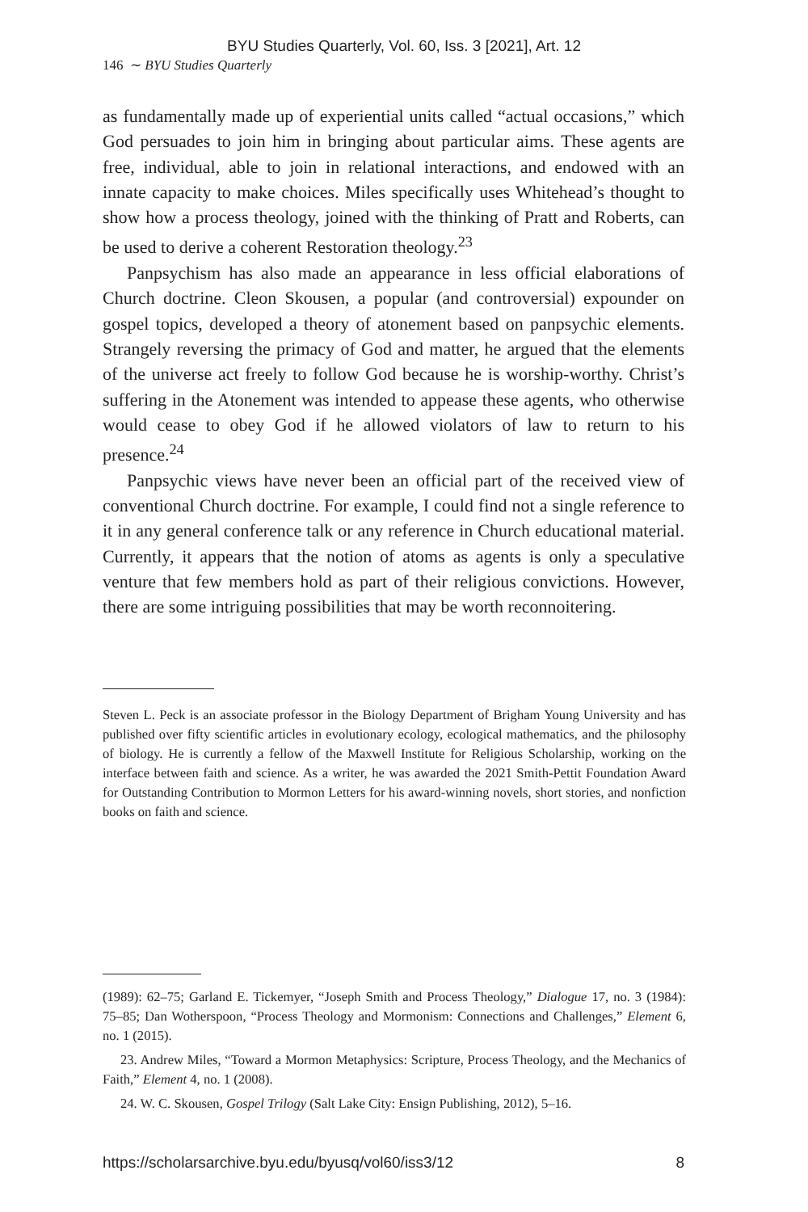BYU Studies Quarterly, Vol. 60, Iss. 3 [2021], Art. 12
146 ∼ BYU Studies Quarterly
as fundamentally made up of experiential units called “actual occasions,” which God persuades to join him in bringing about particular aims. These agents are free, individual, able to join in relational interactions, and endowed with an innate capacity to make choices. Miles specifically uses Whitehead’s thought to show how a process theology, joined with the thinking of Pratt and Roberts, can be used to derive a coherent Restoration theology.<sup>23</sup>
Panpsychism has also made an appearance in less official elaborations of Church doctrine. Cleon Skousen, a popular (and controversial) expounder on gospel topics, developed a theory of atonement based on panpsychic elements. Strangely reversing the primacy of God and matter, he argued that the elements of the universe act freely to follow God because he is worship-worthy. Christ’s suffering in the Atonement was intended to appease these agents, who otherwise would cease to obey God if he allowed violators of law to return to his presence.<sup>24</sup>
Panpsychic views have never been an official part of the received view of conventional Church doctrine. For example, I could find not a single reference to it in any general conference talk or any reference in Church educational material. Currently, it appears that the notion of atoms as agents is only a speculative venture that few members hold as part of their religious convictions. However, there are some intriguing possibilities that may be worth reconnoitering.
Steven L. Peck is an associate professor in the Biology Department of Brigham Young University and has published over fifty scientific articles in evolutionary ecology, ecological mathematics, and the philosophy of biology. He is currently a fellow of the Maxwell Institute for Religious Scholarship, working on the interface between faith and science. As a writer, he was awarded the 2021 Smith-Pettit Foundation Award for Outstanding Contribution to Mormon Letters for his award-winning novels, short stories, and nonfiction books on faith and science.
(1989): 62–75; Garland E. Tickemyer, “Joseph Smith and Process Theology,” Dialogue 17, no. 3 (1984): 75–85; Dan Wotherspoon, “Process Theology and Mormonism: Connections and Challenges,” Element 6, no. 1 (2015).
23. Andrew Miles, “Toward a Mormon Metaphysics: Scripture, Process Theology, and the Mechanics of Faith,” Element 4, no. 1 (2008).
24. W. C. Skousen, Gospel Trilogy (Salt Lake City: Ensign Publishing, 2012), 5–16.
https://scholarsarchive.byu.edu/byusq/vol60/iss3/12 8